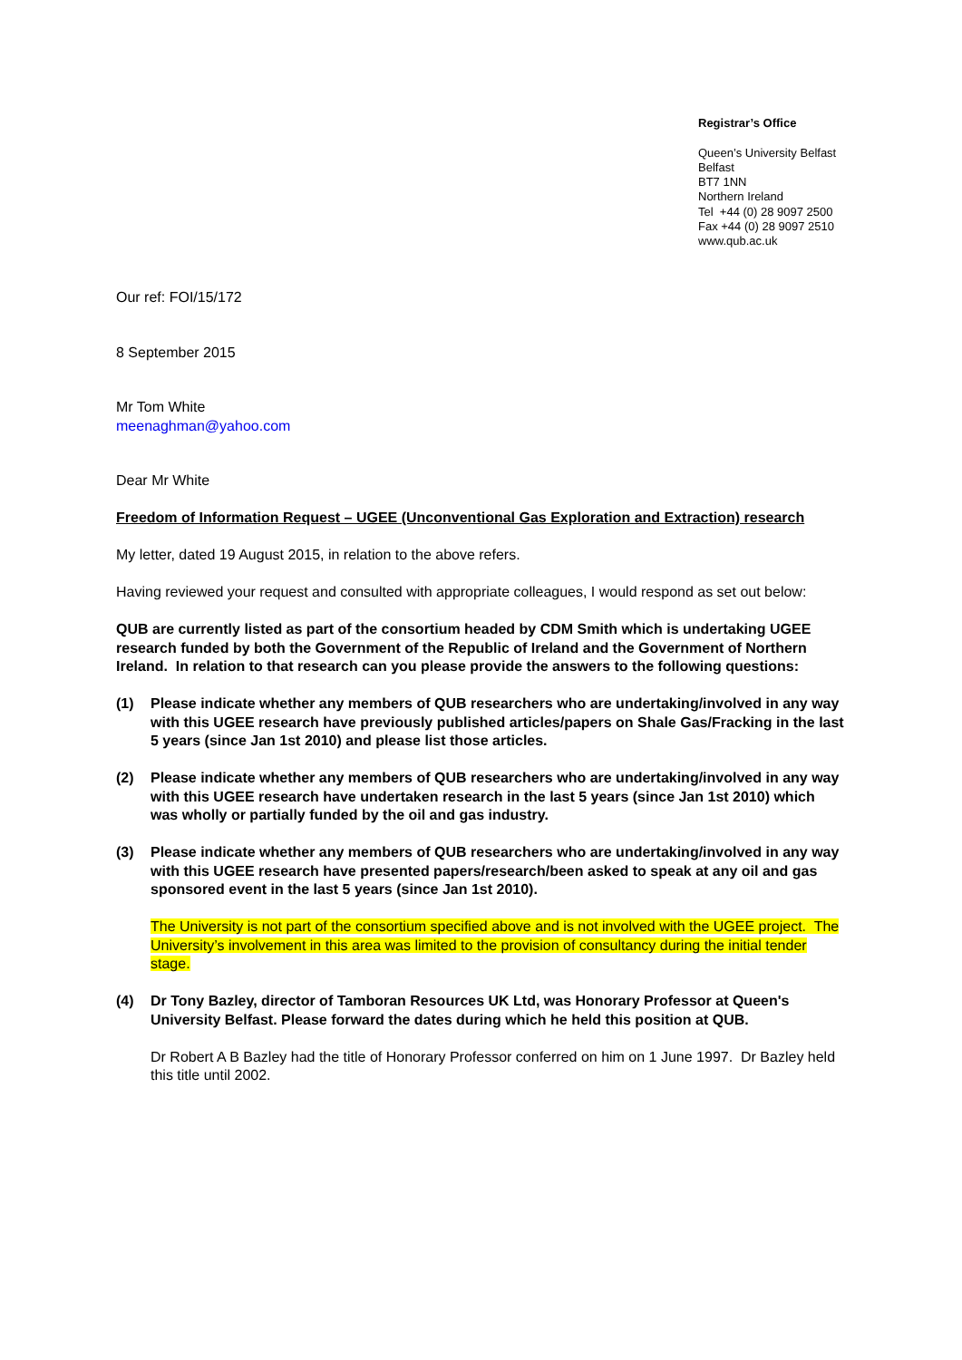Registrar’s Office
Queen’s University Belfast
Belfast
BT7 1NN
Northern Ireland
Tel +44 (0) 28 9097 2500
Fax +44 (0) 28 9097 2510
www.qub.ac.uk
Our ref: FOI/15/172
8 September 2015
Mr Tom White
meenaghman@yahoo.com
Dear Mr White
Freedom of Information Request – UGEE (Unconventional Gas Exploration and Extraction) research
My letter, dated 19 August 2015, in relation to the above refers.
Having reviewed your request and consulted with appropriate colleagues, I would respond as set out below:
QUB are currently listed as part of the consortium headed by CDM Smith which is undertaking UGEE research funded by both the Government of the Republic of Ireland and the Government of Northern Ireland. In relation to that research can you please provide the answers to the following questions:
(1) Please indicate whether any members of QUB researchers who are undertaking/involved in any way with this UGEE research have previously published articles/papers on Shale Gas/Fracking in the last 5 years (since Jan 1st 2010) and please list those articles.
(2) Please indicate whether any members of QUB researchers who are undertaking/involved in any way with this UGEE research have undertaken research in the last 5 years (since Jan 1st 2010) which was wholly or partially funded by the oil and gas industry.
(3) Please indicate whether any members of QUB researchers who are undertaking/involved in any way with this UGEE research have presented papers/research/been asked to speak at any oil and gas sponsored event in the last 5 years (since Jan 1st 2010).
The University is not part of the consortium specified above and is not involved with the UGEE project. The University’s involvement in this area was limited to the provision of consultancy during the initial tender stage.
(4) Dr Tony Bazley, director of Tamboran Resources UK Ltd, was Honorary Professor at Queen's University Belfast. Please forward the dates during which he held this position at QUB.
Dr Robert A B Bazley had the title of Honorary Professor conferred on him on 1 June 1997. Dr Bazley held this title until 2002.